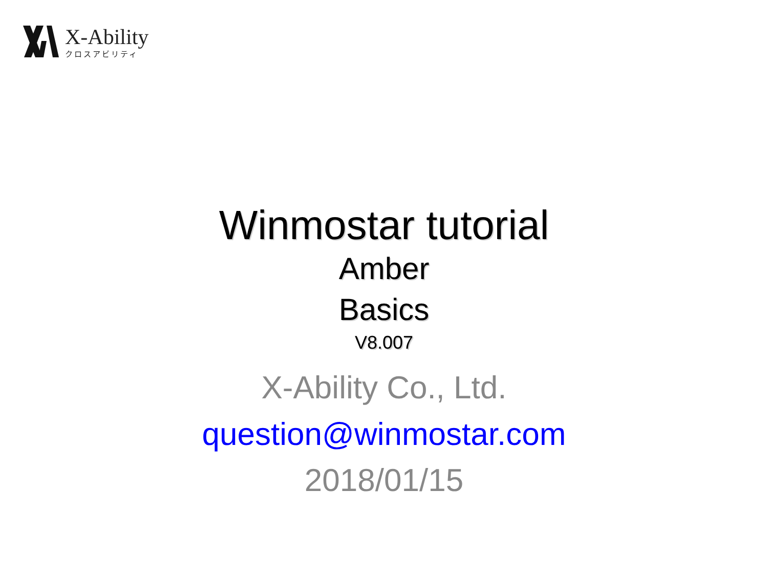X-Ability
クロスアビリティ
Winmostar tutorial
Amber
Basics
V8.007
X-Ability Co., Ltd.
question@winmostar.com
2018/01/15